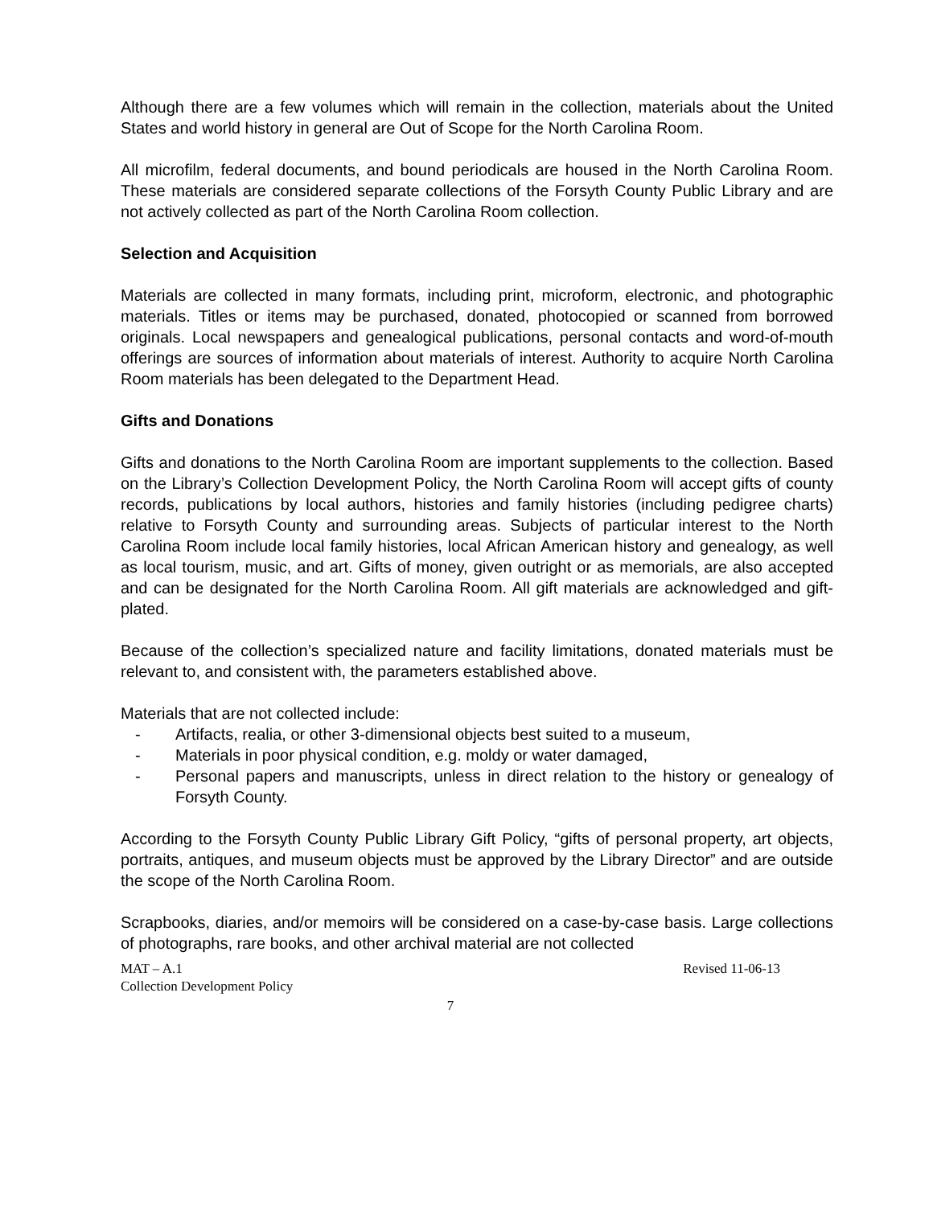Although there are a few volumes which will remain in the collection, materials about the United States and world history in general are Out of Scope for the North Carolina Room.
All microfilm, federal documents, and bound periodicals are housed in the North Carolina Room. These materials are considered separate collections of the Forsyth County Public Library and are not actively collected as part of the North Carolina Room collection.
Selection and Acquisition
Materials are collected in many formats, including print, microform, electronic, and photographic materials. Titles or items may be purchased, donated, photocopied or scanned from borrowed originals. Local newspapers and genealogical publications, personal contacts and word-of-mouth offerings are sources of information about materials of interest. Authority to acquire North Carolina Room materials has been delegated to the Department Head.
Gifts and Donations
Gifts and donations to the North Carolina Room are important supplements to the collection. Based on the Library’s Collection Development Policy, the North Carolina Room will accept gifts of county records, publications by local authors, histories and family histories (including pedigree charts) relative to Forsyth County and surrounding areas. Subjects of particular interest to the North Carolina Room include local family histories, local African American history and genealogy, as well as local tourism, music, and art. Gifts of money, given outright or as memorials, are also accepted and can be designated for the North Carolina Room. All gift materials are acknowledged and gift-plated.
Because of the collection’s specialized nature and facility limitations, donated materials must be relevant to, and consistent with, the parameters established above.
Materials that are not collected include:
- Artifacts, realia, or other 3-dimensional objects best suited to a museum,
- Materials in poor physical condition, e.g. moldy or water damaged,
- Personal papers and manuscripts, unless in direct relation to the history or genealogy of Forsyth County.
According to the Forsyth County Public Library Gift Policy, “gifts of personal property, art objects, portraits, antiques, and museum objects must be approved by the Library Director” and are outside the scope of the North Carolina Room.
Scrapbooks, diaries, and/or memoirs will be considered on a case-by-case basis. Large collections of photographs, rare books, and other archival material are not collected
MAT – A.1
Collection Development Policy
Revised 11-06-13
7